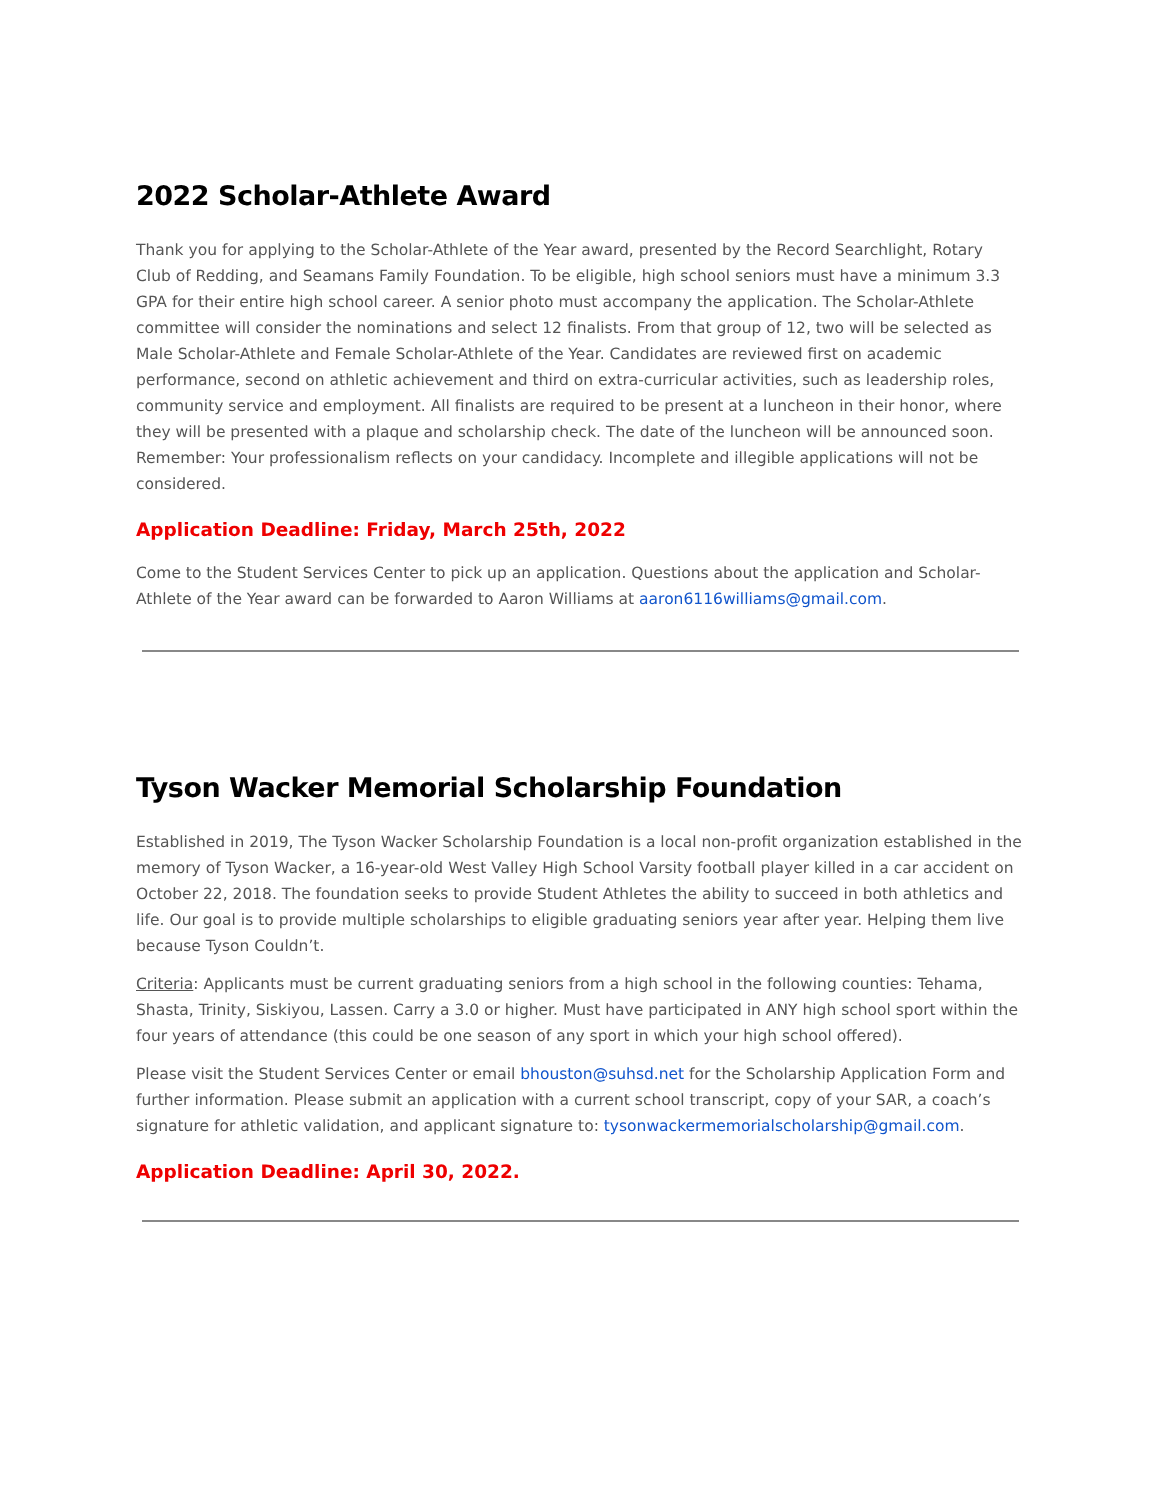2022 Scholar-Athlete Award
Thank you for applying to the Scholar-Athlete of the Year award, presented by the Record Searchlight, Rotary Club of Redding, and Seamans Family Foundation. To be eligible, high school seniors must have a minimum 3.3 GPA for their entire high school career. A senior photo must accompany the application. The Scholar-Athlete committee will consider the nominations and select 12 finalists. From that group of 12, two will be selected as Male Scholar-Athlete and Female Scholar-Athlete of the Year. Candidates are reviewed first on academic performance, second on athletic achievement and third on extra-curricular activities, such as leadership roles, community service and employment. All finalists are required to be present at a luncheon in their honor, where they will be presented with a plaque and scholarship check. The date of the luncheon will be announced soon. Remember: Your professionalism reflects on your candidacy. Incomplete and illegible applications will not be considered.
Application Deadline: Friday, March 25th, 2022
Come to the Student Services Center to pick up an application. Questions about the application and Scholar-Athlete of the Year award can be forwarded to Aaron Williams at aaron6116williams@gmail.com.
Tyson Wacker Memorial Scholarship Foundation
Established in 2019, The Tyson Wacker Scholarship Foundation is a local non-profit organization established in the memory of Tyson Wacker, a 16-year-old West Valley High School Varsity football player killed in a car accident on October 22, 2018. The foundation seeks to provide Student Athletes the ability to succeed in both athletics and life. Our goal is to provide multiple scholarships to eligible graduating seniors year after year. Helping them live because Tyson Couldn’t.
Criteria: Applicants must be current graduating seniors from a high school in the following counties: Tehama, Shasta, Trinity, Siskiyou, Lassen. Carry a 3.0 or higher. Must have participated in ANY high school sport within the four years of attendance (this could be one season of any sport in which your high school offered).
Please visit the Student Services Center or email bhouston@suhsd.net for the Scholarship Application Form and further information. Please submit an application with a current school transcript, copy of your SAR, a coach’s signature for athletic validation, and applicant signature to: tysonwackermemorialscholarship@gmail.com.
Application Deadline: April 30, 2022.